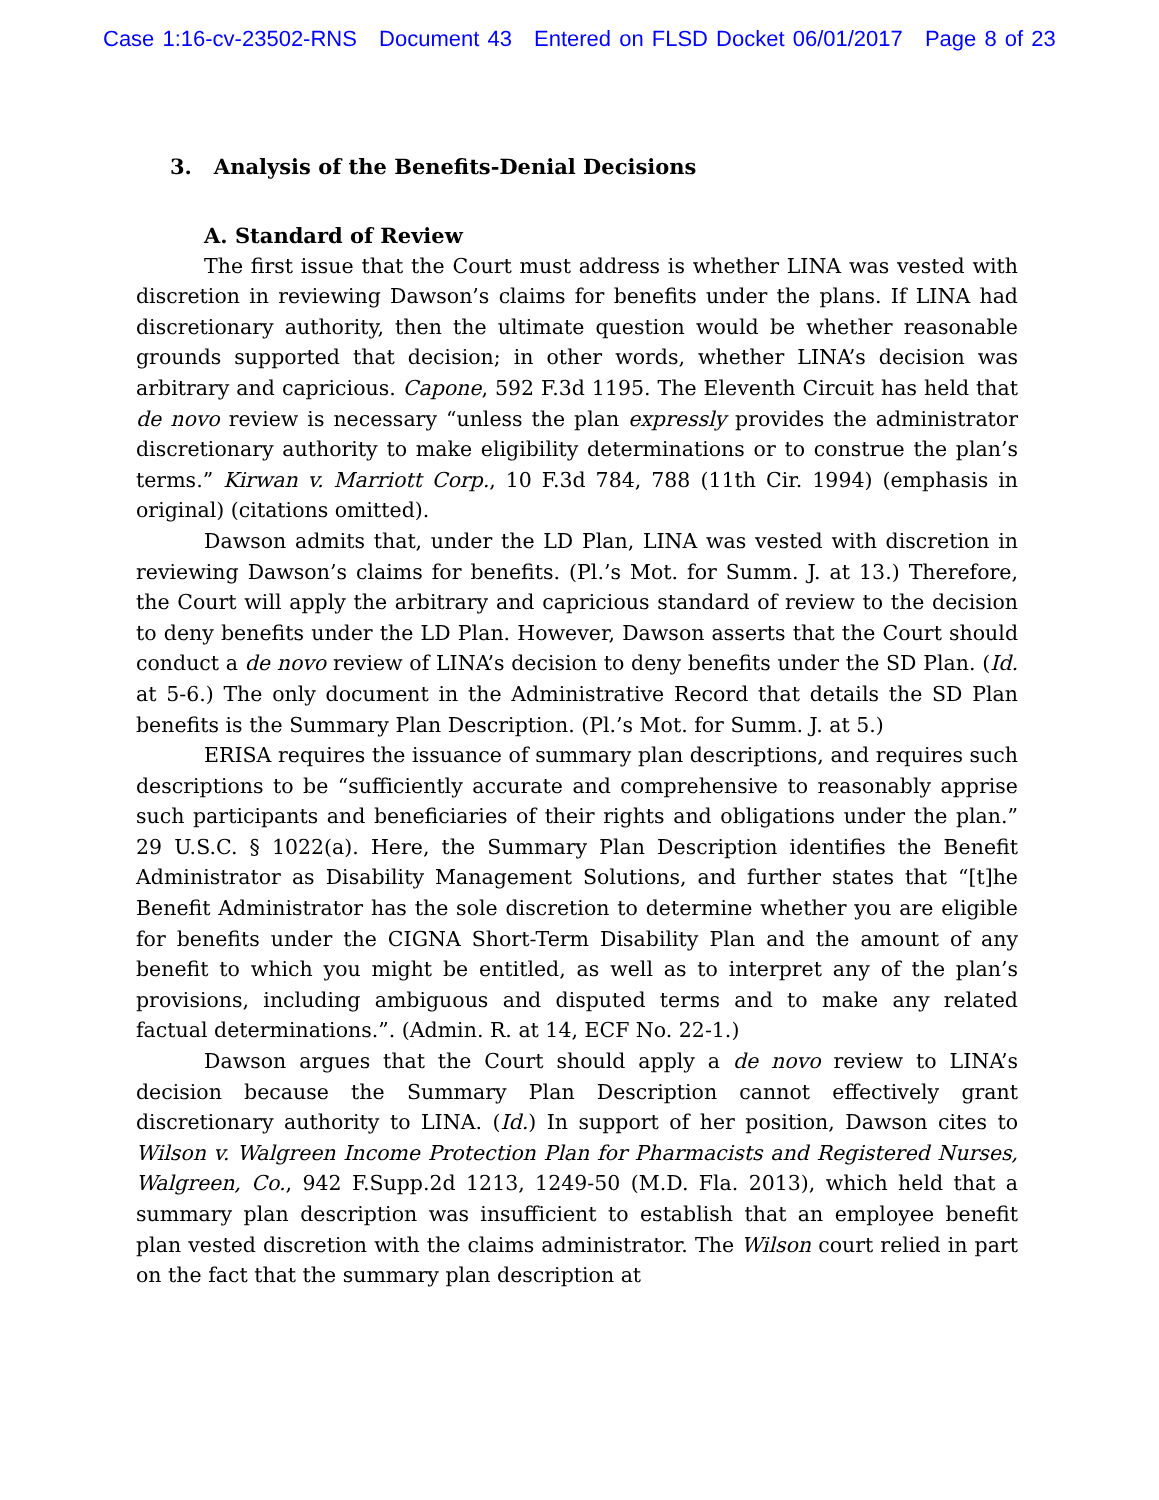Case 1:16-cv-23502-RNS Document 43 Entered on FLSD Docket 06/01/2017 Page 8 of 23
3. Analysis of the Benefits-Denial Decisions
A. Standard of Review
The first issue that the Court must address is whether LINA was vested with discretion in reviewing Dawson’s claims for benefits under the plans. If LINA had discretionary authority, then the ultimate question would be whether reasonable grounds supported that decision; in other words, whether LINA’s decision was arbitrary and capricious. Capone, 592 F.3d 1195. The Eleventh Circuit has held that de novo review is necessary “unless the plan expressly provides the administrator discretionary authority to make eligibility determinations or to construe the plan’s terms.” Kirwan v. Marriott Corp., 10 F.3d 784, 788 (11th Cir. 1994) (emphasis in original) (citations omitted).
Dawson admits that, under the LD Plan, LINA was vested with discretion in reviewing Dawson’s claims for benefits. (Pl.’s Mot. for Summ. J. at 13.) Therefore, the Court will apply the arbitrary and capricious standard of review to the decision to deny benefits under the LD Plan. However, Dawson asserts that the Court should conduct a de novo review of LINA’s decision to deny benefits under the SD Plan. (Id. at 5-6.) The only document in the Administrative Record that details the SD Plan benefits is the Summary Plan Description. (Pl.’s Mot. for Summ. J. at 5.)
ERISA requires the issuance of summary plan descriptions, and requires such descriptions to be “sufficiently accurate and comprehensive to reasonably apprise such participants and beneficiaries of their rights and obligations under the plan.” 29 U.S.C. § 1022(a). Here, the Summary Plan Description identifies the Benefit Administrator as Disability Management Solutions, and further states that “[t]he Benefit Administrator has the sole discretion to determine whether you are eligible for benefits under the CIGNA Short-Term Disability Plan and the amount of any benefit to which you might be entitled, as well as to interpret any of the plan’s provisions, including ambiguous and disputed terms and to make any related factual determinations.”. (Admin. R. at 14, ECF No. 22-1.)
Dawson argues that the Court should apply a de novo review to LINA’s decision because the Summary Plan Description cannot effectively grant discretionary authority to LINA. (Id.) In support of her position, Dawson cites to Wilson v. Walgreen Income Protection Plan for Pharmacists and Registered Nurses, Walgreen, Co., 942 F.Supp.2d 1213, 1249-50 (M.D. Fla. 2013), which held that a summary plan description was insufficient to establish that an employee benefit plan vested discretion with the claims administrator. The Wilson court relied in part on the fact that the summary plan description at